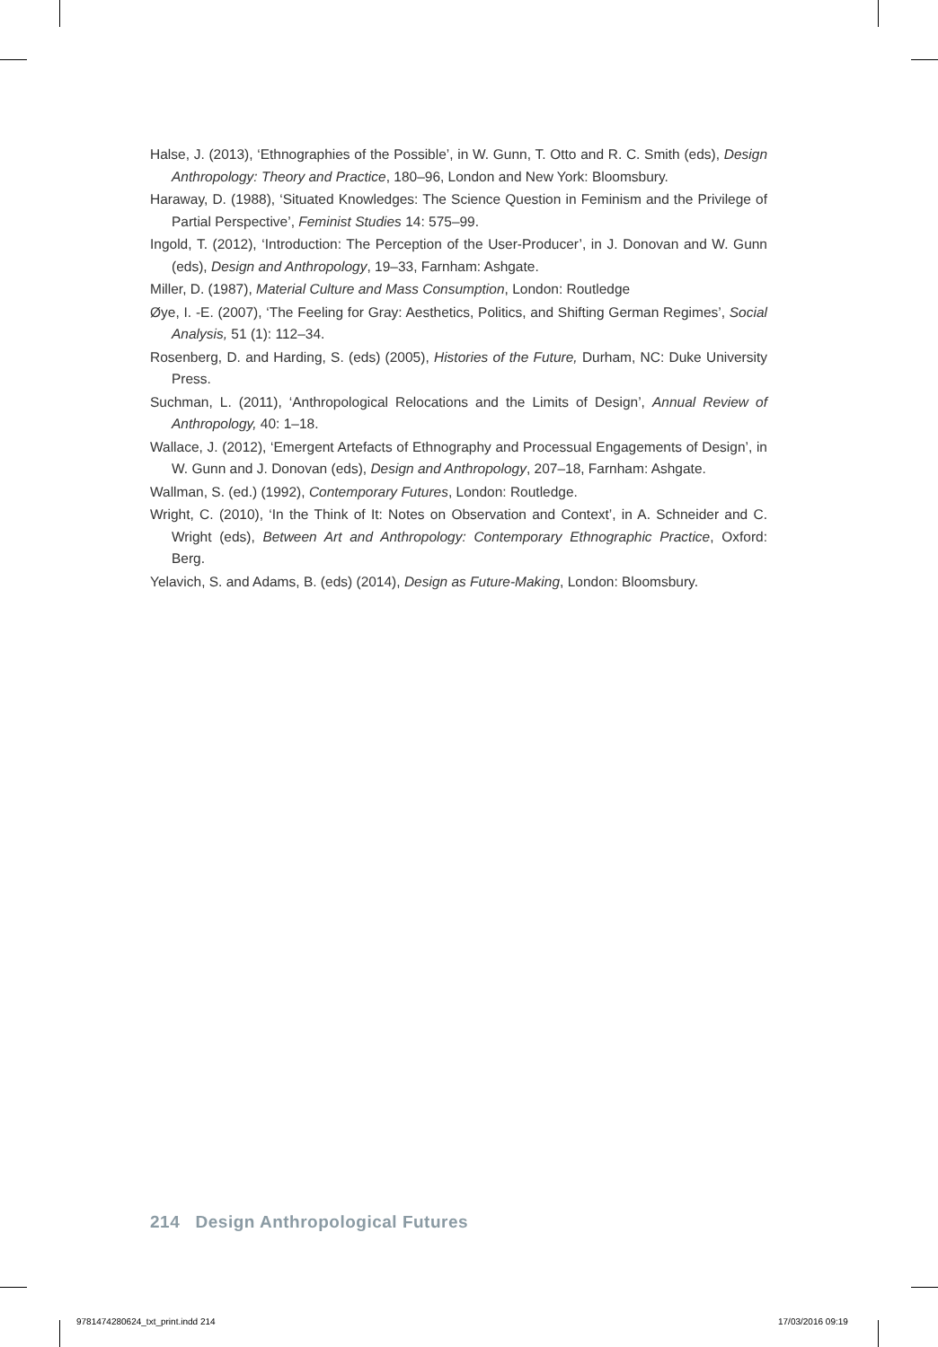Halse, J. (2013), ‘Ethnographies of the Possible’, in W. Gunn, T. Otto and R. C. Smith (eds), Design Anthropology: Theory and Practice, 180–96, London and New York: Bloomsbury.
Haraway, D. (1988), ‘Situated Knowledges: The Science Question in Feminism and the Privilege of Partial Perspective’, Feminist Studies 14: 575–99.
Ingold, T. (2012), ‘Introduction: The Perception of the User-Producer’, in J. Donovan and W. Gunn (eds), Design and Anthropology, 19–33, Farnham: Ashgate.
Miller, D. (1987), Material Culture and Mass Consumption, London: Routledge
Øye, I. -E. (2007), ‘The Feeling for Gray: Aesthetics, Politics, and Shifting German Regimes’, Social Analysis, 51 (1): 112–34.
Rosenberg, D. and Harding, S. (eds) (2005), Histories of the Future, Durham, NC: Duke University Press.
Suchman, L. (2011), ‘Anthropological Relocations and the Limits of Design’, Annual Review of Anthropology, 40: 1–18.
Wallace, J. (2012), ‘Emergent Artefacts of Ethnography and Processual Engagements of Design’, in W. Gunn and J. Donovan (eds), Design and Anthropology, 207–18, Farnham: Ashgate.
Wallman, S. (ed.) (1992), Contemporary Futures, London: Routledge.
Wright, C. (2010), ‘In the Think of It: Notes on Observation and Context’, in A. Schneider and C. Wright (eds), Between Art and Anthropology: Contemporary Ethnographic Practice, Oxford: Berg.
Yelavich, S. and Adams, B. (eds) (2014), Design as Future-Making, London: Bloomsbury.
214 Design Anthropological Futures
9781474280624_txt_print.indd 214
17/03/2016 09:19